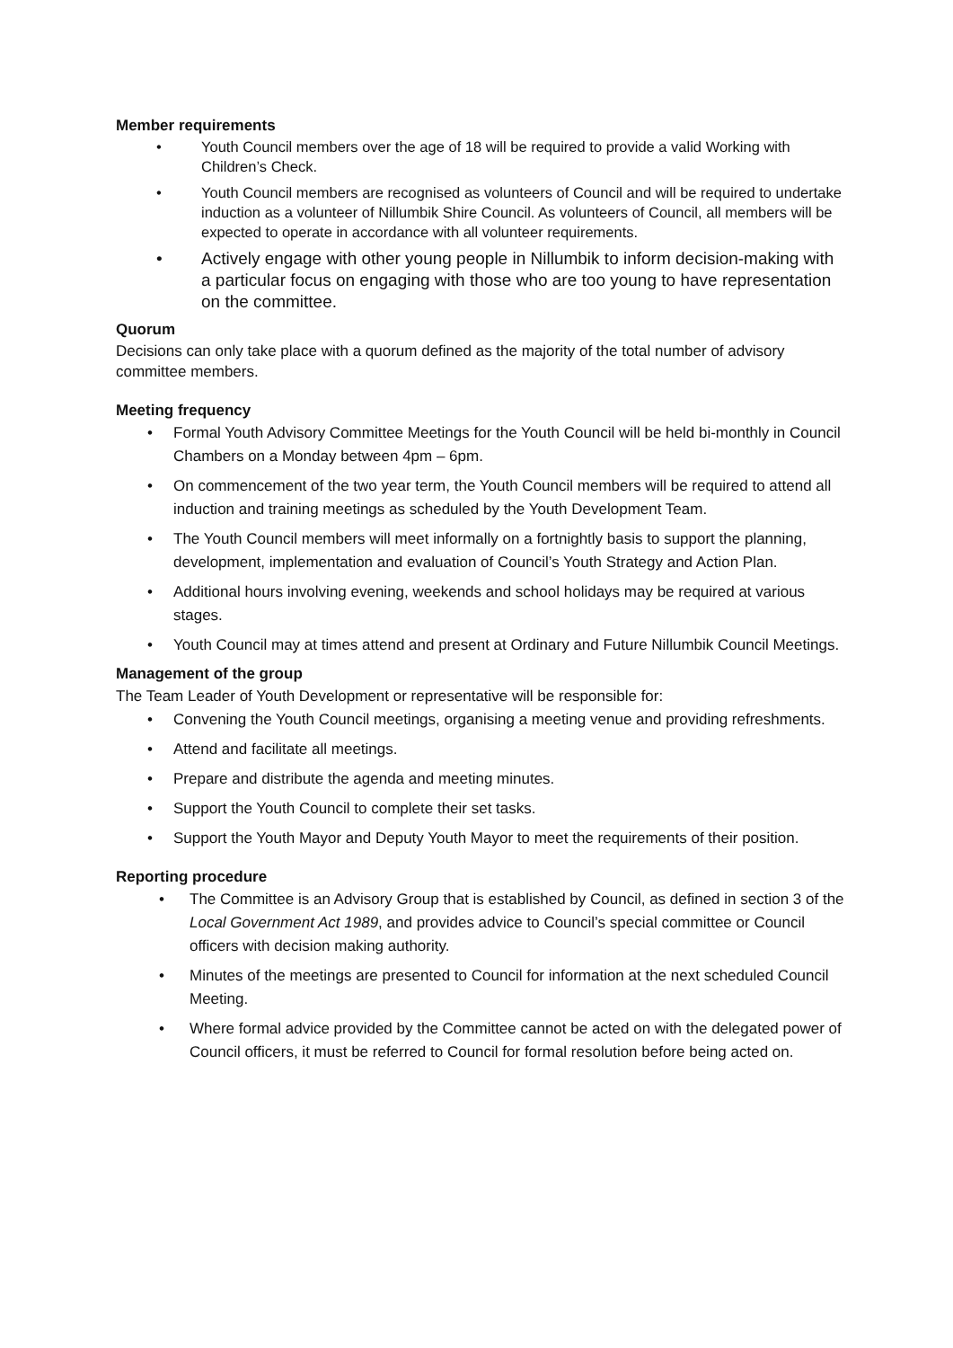Member requirements
• Youth Council members over the age of 18 will be required to provide a valid Working with Children’s Check.
• Youth Council members are recognised as volunteers of Council and will be required to undertake induction as a volunteer of Nillumbik Shire Council. As volunteers of Council, all members will be expected to operate in accordance with all volunteer requirements.
• Actively engage with other young people in Nillumbik to inform decision-making with a particular focus on engaging with those who are too young to have representation on the committee.
Quorum
Decisions can only take place with a quorum defined as the majority of the total number of advisory committee members.
Meeting frequency
• Formal Youth Advisory Committee Meetings for the Youth Council will be held bi-monthly in Council Chambers on a Monday between 4pm – 6pm.
• On commencement of the two year term, the Youth Council members will be required to attend all induction and training meetings as scheduled by the Youth Development Team.
• The Youth Council members will meet informally on a fortnightly basis to support the planning, development, implementation and evaluation of Council’s Youth Strategy and Action Plan.
• Additional hours involving evening, weekends and school holidays may be required at various stages.
• Youth Council may at times attend and present at Ordinary and Future Nillumbik Council Meetings.
Management of the group
The Team Leader of Youth Development or representative will be responsible for:
• Convening the Youth Council meetings, organising a meeting venue and providing refreshments.
• Attend and facilitate all meetings.
• Prepare and distribute the agenda and meeting minutes.
• Support the Youth Council to complete their set tasks.
• Support the Youth Mayor and Deputy Youth Mayor to meet the requirements of their position.
Reporting procedure
• The Committee is an Advisory Group that is established by Council, as defined in section 3 of the Local Government Act 1989, and provides advice to Council’s special committee or Council officers with decision making authority.
• Minutes of the meetings are presented to Council for information at the next scheduled Council Meeting.
• Where formal advice provided by the Committee cannot be acted on with the delegated power of Council officers, it must be referred to Council for formal resolution before being acted on.